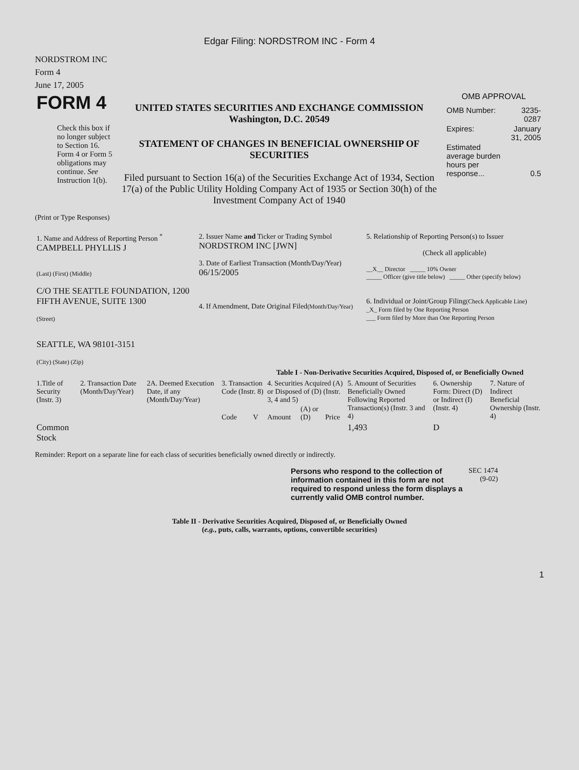Edgar Filing: NORDSTROM INC - Form 4
NORDSTROM INC
Form 4
June 17, 2005
| FORM 4 Check this box if no longer subject to Section 16. Form 4 or Form 5 obligations may continue. See Instruction 1(b). | UNITED STATES SECURITIES AND EXCHANGE COMMISSION Washington, D.C. 20549 STATEMENT OF CHANGES IN BENEFICIAL OWNERSHIP OF SECURITIES Filed pursuant to Section 16(a) of the Securities Exchange Act of 1934, Section 17(a) of the Public Utility Holding Company Act of 1935 or Section 30(h) of the Investment Company Act of 1940 | OMB APPROVAL / OMB Number: / 3235-0287 / / Expires: / January 31, 2005 / / Estimated average burden hours per response... / 0.5 / |
(Print or Type Responses)
| 1. Name and Address of Reporting Person <sup>*</sup> CAMPBELL PHYLLIS J (Last) (First) (Middle) C/O THE SEATTLE FOUNDATION, 1200 FIFTH AVENUE, SUITE 1300 (Street) SEATTLE, WA 98101-3151 (City) (State) (Zip) | 2. Issuer Name and Ticker or Trading Symbol NORDSTROM INC [JWN] 3. Date of Earliest Transaction (Month/Day/Year) 06/15/2005 4. If Amendment, Date Original Filed (Month/Day/Year) | 5. Relationship of Reporting Person(s) to Issuer (Check all applicable) __X__ Director _____ 10% Owner _____ Officer (give title below) _____ Other (specify below) 6. Individual or Joint/Group Filing (Check Applicable Line) _X_ Form filed by One Reporting Person ___ Form filed by More than One Reporting Person |
Table I - Non-Derivative Securities Acquired, Disposed of, or Beneficially Owned
| 1.Title of Security (Instr. 3) | 2. Transaction Date (Month/Day/Year) | 2A. Deemed Execution Date, if any (Month/Day/Year) | 3. Transaction Code (Instr. 8) | | 4. Securities Acquired (A) or Disposed of (D) (Instr. 3, 4 and 5) | | | 5. Amount of Securities Beneficially Owned Following Reported Transaction(s) (Instr. 3 and 4) | 6. Ownership Form: Direct (D) or Indirect (I) (Instr. 4) | 7. Nature of Indirect Beneficial Ownership (Instr. 4) |
| --- | --- | --- | --- | --- | --- | --- | --- | --- | --- | --- |
| | | | Code | V | Amount | (A) or (D) | Price | | | |
| Common Stock | | | | | | | | 1,493 | D | |
Reminder: Report on a separate line for each class of securities beneficially owned directly or indirectly.
| Persons who respond to the collection of information contained in this form are not required to respond unless the form displays a currently valid OMB control number. | SEC 1474 (9-02) |
Table II - Derivative Securities Acquired, Disposed of, or Beneficially Owned
(e.g., puts, calls, warrants, options, convertible securities)
1